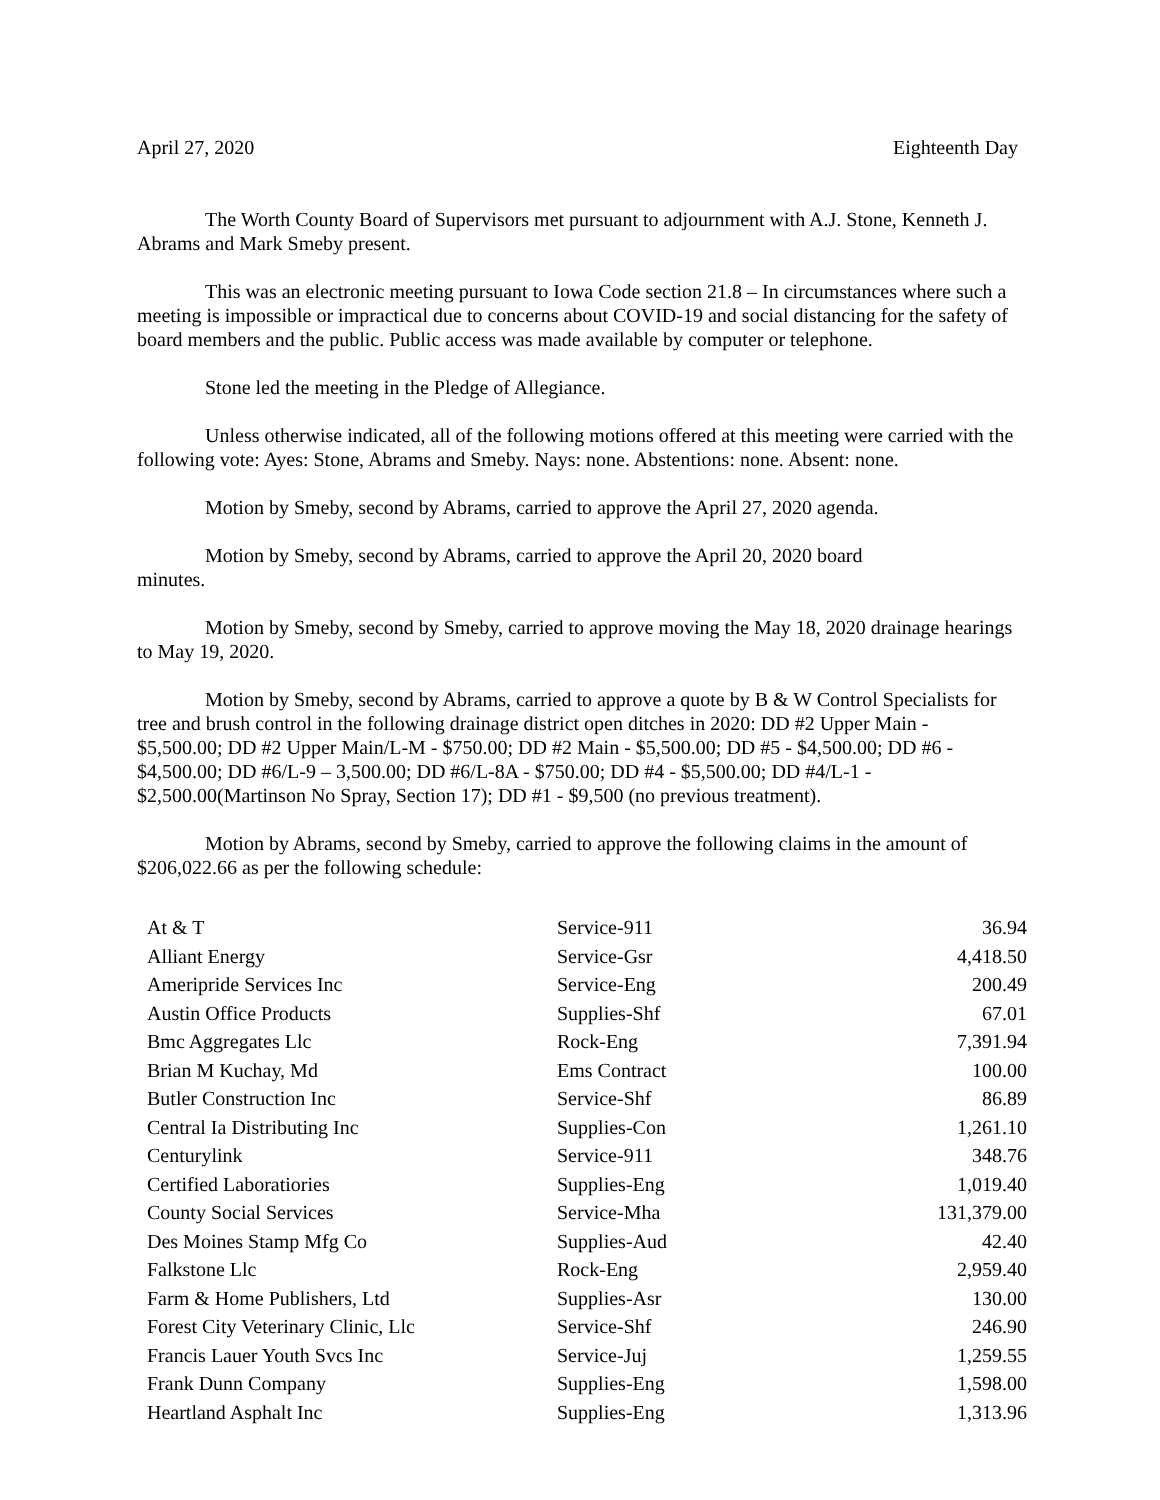April 27, 2020 Eighteenth Day
The Worth County Board of Supervisors met pursuant to adjournment with A.J. Stone, Kenneth J. Abrams and Mark Smeby present.
This was an electronic meeting pursuant to Iowa Code section 21.8 – In circumstances where such a meeting is impossible or impractical due to concerns about COVID-19 and social distancing for the safety of board members and the public. Public access was made available by computer or telephone.
Stone led the meeting in the Pledge of Allegiance.
Unless otherwise indicated, all of the following motions offered at this meeting were carried with the following vote: Ayes: Stone, Abrams and Smeby. Nays: none. Abstentions: none. Absent: none.
Motion by Smeby, second by Abrams, carried to approve the April 27, 2020 agenda.
Motion by Smeby, second by Abrams, carried to approve the April 20, 2020 board
minutes.
Motion by Smeby, second by Smeby, carried to approve moving the May 18, 2020 drainage hearings to May 19, 2020.
Motion by Smeby, second by Abrams, carried to approve a quote by B & W Control Specialists for tree and brush control in the following drainage district open ditches in 2020: DD #2 Upper Main - $5,500.00; DD #2 Upper Main/L-M - $750.00; DD #2 Main - $5,500.00; DD #5 - $4,500.00; DD #6 - $4,500.00; DD #6/L-9 – 3,500.00; DD #6/L-8A - $750.00; DD #4 - $5,500.00; DD #4/L-1 - $2,500.00(Martinson No Spray, Section 17); DD #1 - $9,500 (no previous treatment).
Motion by Abrams, second by Smeby, carried to approve the following claims in the amount of
$206,022.66 as per the following schedule:
| At & T | Service-911 | 36.94 |
| Alliant Energy | Service-Gsr | 4,418.50 |
| Ameripride Services Inc | Service-Eng | 200.49 |
| Austin Office Products | Supplies-Shf | 67.01 |
| Bmc Aggregates Llc | Rock-Eng | 7,391.94 |
| Brian M Kuchay, Md | Ems Contract | 100.00 |
| Butler Construction Inc | Service-Shf | 86.89 |
| Central Ia Distributing Inc | Supplies-Con | 1,261.10 |
| Centurylink | Service-911 | 348.76 |
| Certified Laboratiories | Supplies-Eng | 1,019.40 |
| County Social Services | Service-Mha | 131,379.00 |
| Des Moines Stamp Mfg Co | Supplies-Aud | 42.40 |
| Falkstone Llc | Rock-Eng | 2,959.40 |
| Farm & Home Publishers, Ltd | Supplies-Asr | 130.00 |
| Forest City Veterinary Clinic, Llc | Service-Shf | 246.90 |
| Francis Lauer Youth Svcs Inc | Service-Juj | 1,259.55 |
| Frank Dunn Company | Supplies-Eng | 1,598.00 |
| Heartland Asphalt Inc | Supplies-Eng | 1,313.96 |